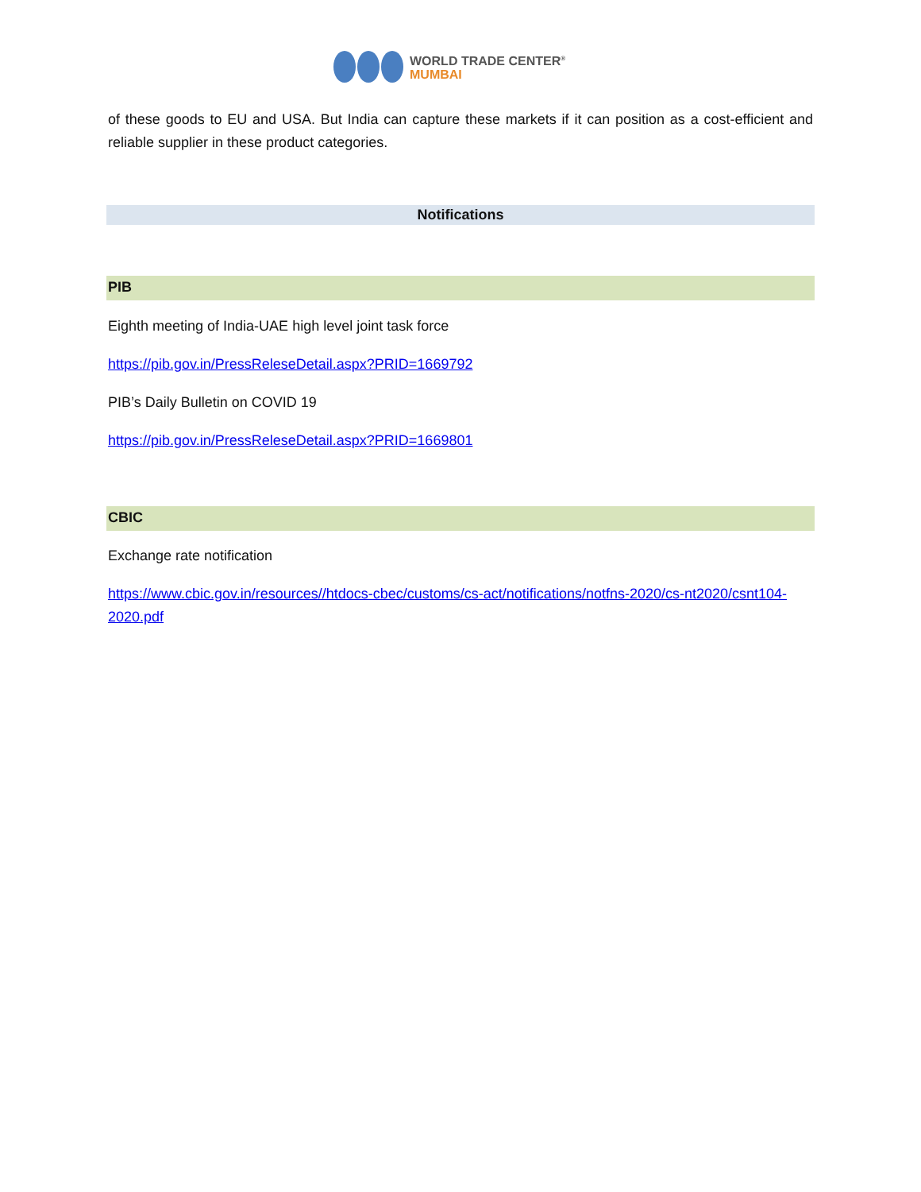WORLD TRADE CENTER<sup>®</sup>
MUMBAI
of these goods to EU and USA. But India can capture these markets if it can position as a cost-efficient and reliable supplier in these product categories.
Notifications
PIB
Eighth meeting of India-UAE high level joint task force
https://pib.gov.in/PressReleseDetail.aspx?PRID=1669792
PIB’s Daily Bulletin on COVID 19
https://pib.gov.in/PressReleseDetail.aspx?PRID=1669801
CBIC
Exchange rate notification
https://www.cbic.gov.in/resources//htdocs-cbec/customs/cs-act/notifications/notfns-2020/cs-nt2020/csnt104-2020.pdf